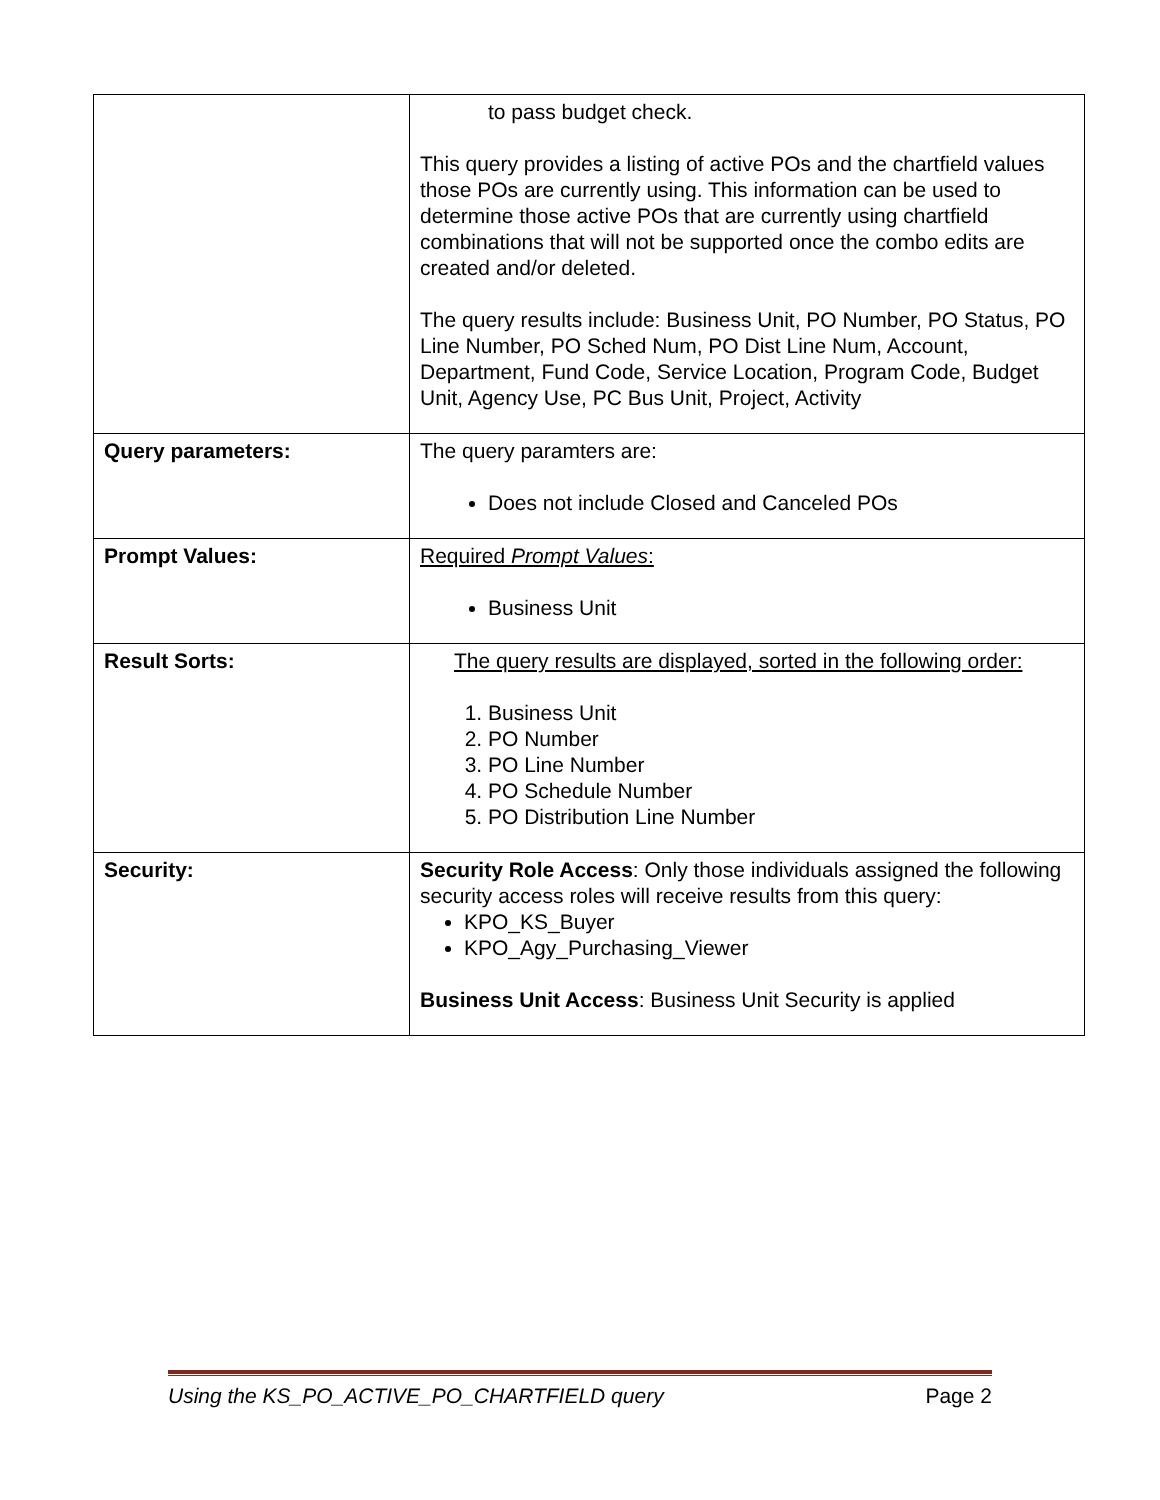| | to pass budget check. This query provides a listing of active POs and the chartfield values those POs are currently using. This information can be used to determine those active POs that are currently using chartfield combinations that will not be supported once the combo edits are created and/or deleted. The query results include: Business Unit, PO Number, PO Status, PO Line Number, PO Sched Num, PO Dist Line Num, Account, Department, Fund Code, Service Location, Program Code, Budget Unit, Agency Use, PC Bus Unit, Project, Activity |
| Query parameters: | The query paramters are: Does not include Closed and Canceled POs |
| Prompt Values: | Required Prompt Values : Business Unit |
| Result Sorts: | The query results are displayed, sorted in the following order: 1. Business Unit 2. PO Number 3. PO Line Number 4. PO Schedule Number 5. PO Distribution Line Number |
| Security: | Security Role Access : Only those individuals assigned the following security access roles will receive results from this query: KPO_KS_Buyer KPO_Agy_Purchasing_Viewer Business Unit Access : Business Unit Security is applied |
Using the KS_PO_ACTIVE_PO_CHARTFIELD query Page 2